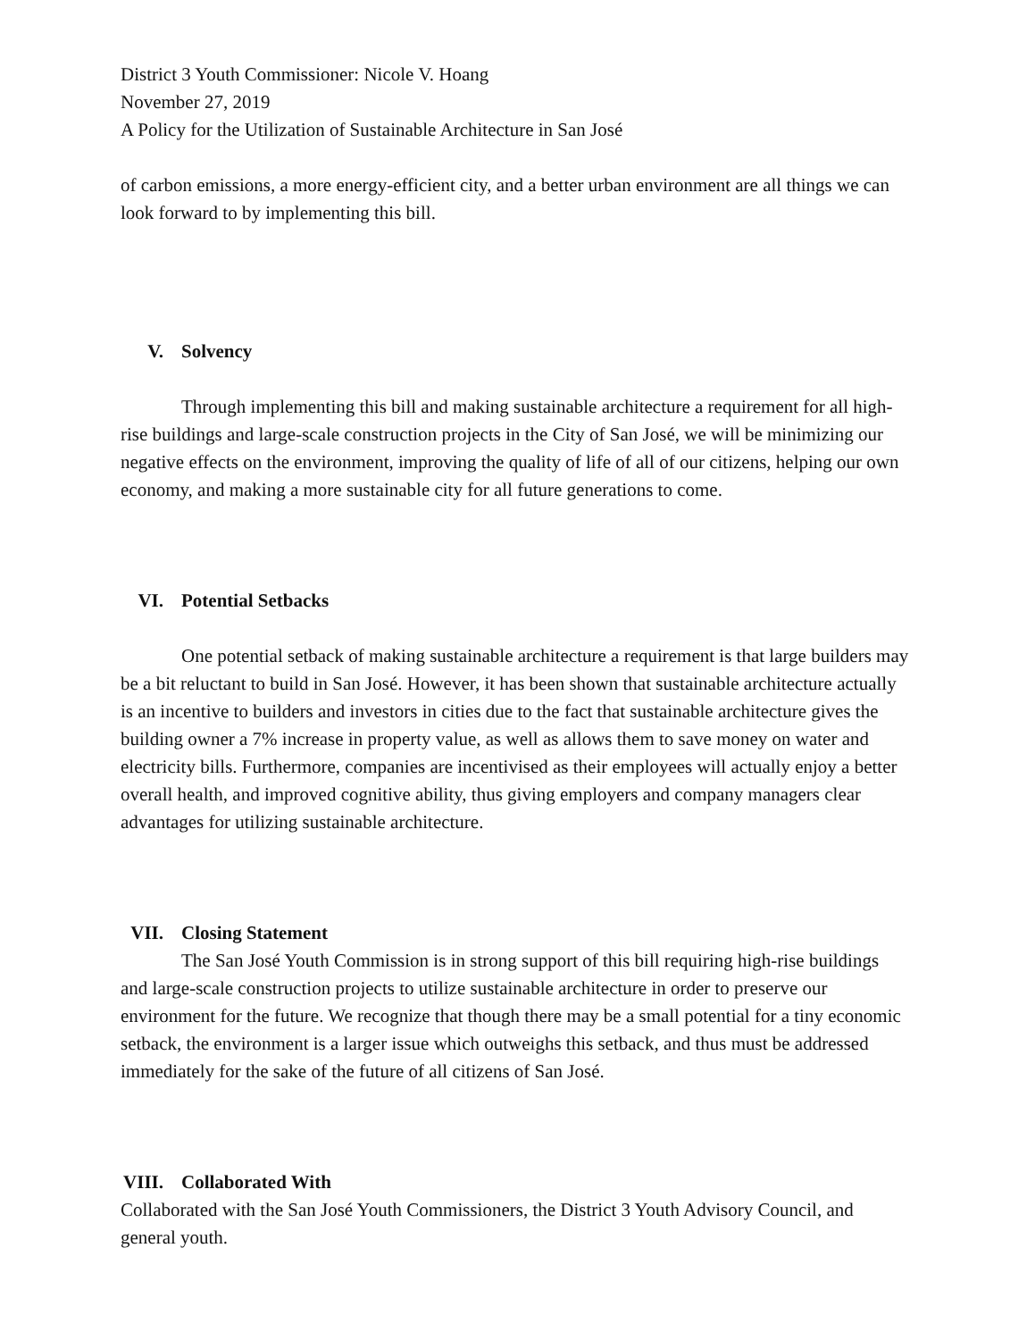District 3 Youth Commissioner: Nicole V. Hoang
November 27, 2019
A Policy for the Utilization of Sustainable Architecture in San José
of carbon emissions, a more energy-efficient city, and a better urban environment are all things we can look forward to by implementing this bill.
V. Solvency
Through implementing this bill and making sustainable architecture a requirement for all high-rise buildings and large-scale construction projects in the City of San José, we will be minimizing our negative effects on the environment, improving the quality of life of all of our citizens, helping our own economy, and making a more sustainable city for all future generations to come.
VI. Potential Setbacks
One potential setback of making sustainable architecture a requirement is that large builders may be a bit reluctant to build in San José. However, it has been shown that sustainable architecture actually is an incentive to builders and investors in cities due to the fact that sustainable architecture gives the building owner a 7% increase in property value, as well as allows them to save money on water and electricity bills. Furthermore, companies are incentivised as their employees will actually enjoy a better overall health, and improved cognitive ability, thus giving employers and company managers clear advantages for utilizing sustainable architecture.
VII. Closing Statement
The San José Youth Commission is in strong support of this bill requiring high-rise buildings and large-scale construction projects to utilize sustainable architecture in order to preserve our environment for the future. We recognize that though there may be a small potential for a tiny economic setback, the environment is a larger issue which outweighs this setback, and thus must be addressed immediately for the sake of the future of all citizens of San José.
VIII. Collaborated With
Collaborated with the San José Youth Commissioners, the District 3 Youth Advisory Council, and general youth.